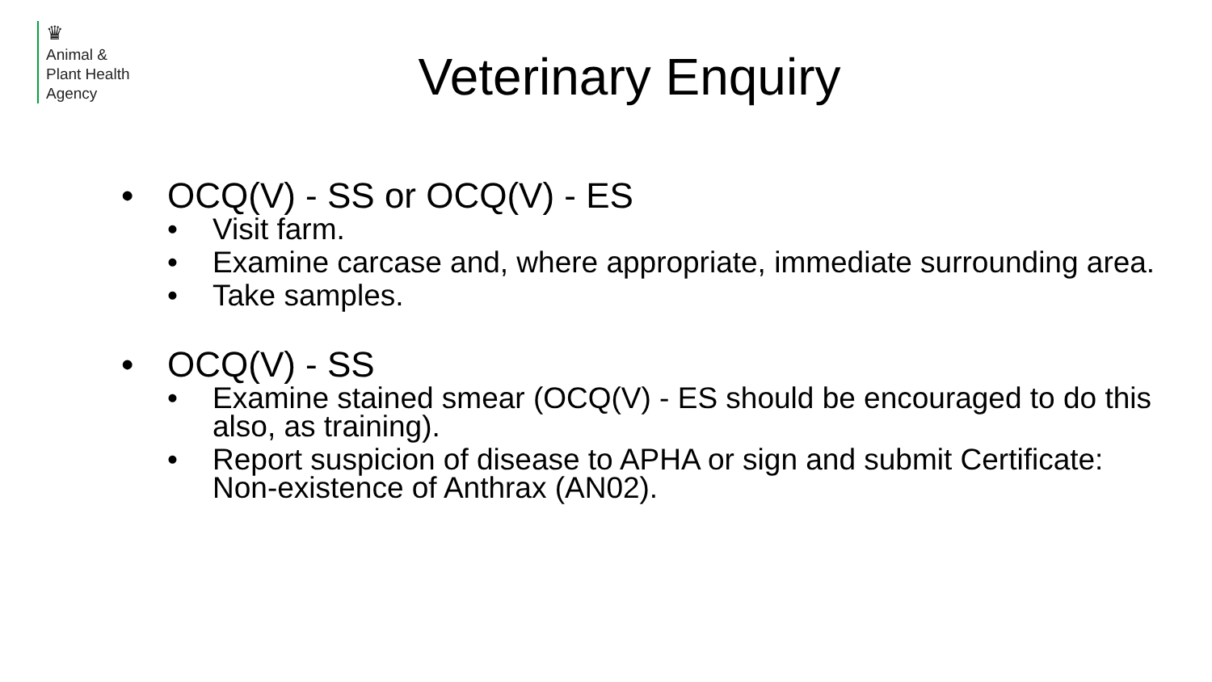♛
Animal &
Plant Health
Agency
Veterinary Enquiry
• OCQ(V) - SS or OCQ(V) - ES
• Visit farm.
• Examine carcase and, where appropriate, immediate surrounding area.
• Take samples.
• OCQ(V) - SS
• Examine stained smear (OCQ(V) - ES should be encouraged to do this also, as training).
• Report suspicion of disease to APHA or sign and submit Certificate: Non-existence of Anthrax (AN02).